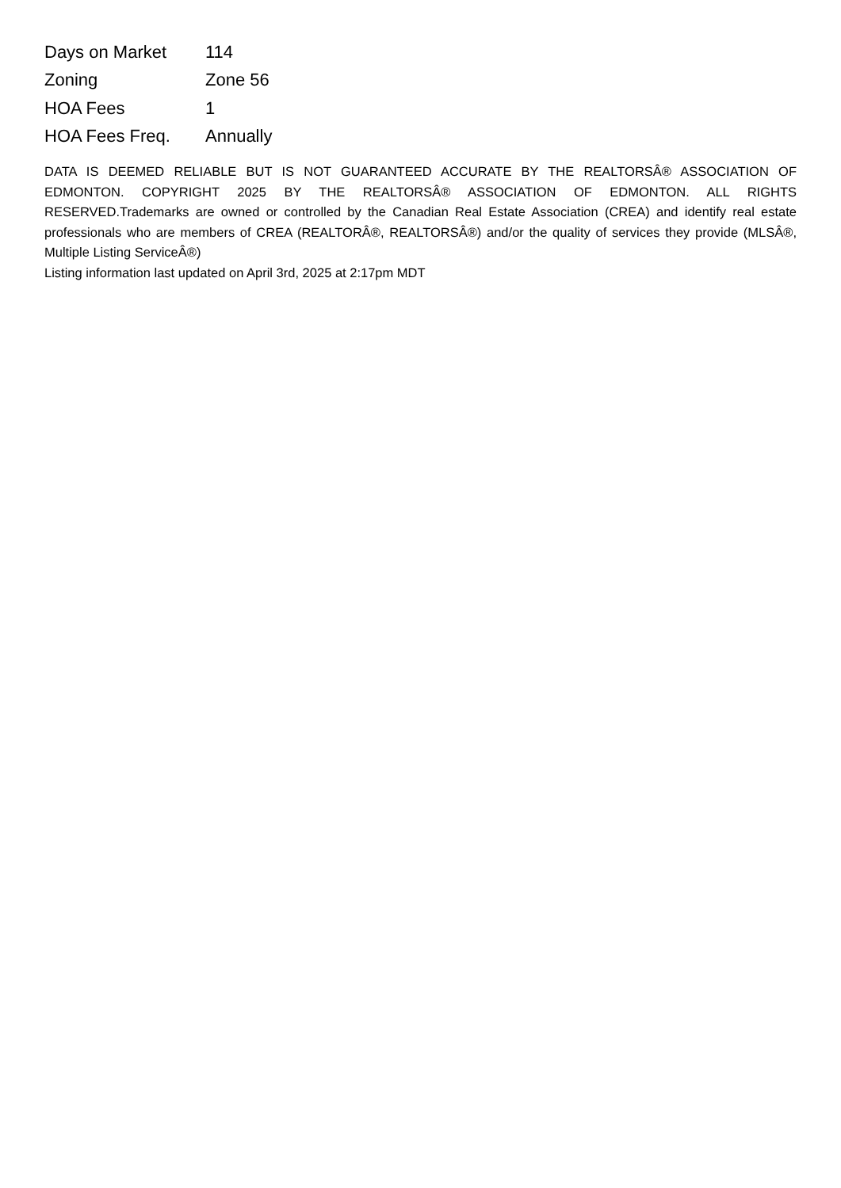| Days on Market | 114 |
| Zoning | Zone 56 |
| HOA Fees | 1 |
| HOA Fees Freq. | Annually |
DATA IS DEEMED RELIABLE BUT IS NOT GUARANTEED ACCURATE BY THE REALTORSÂ® ASSOCIATION OF EDMONTON. COPYRIGHT 2025 BY THE REALTORSÂ® ASSOCIATION OF EDMONTON. ALL RIGHTS RESERVED.Trademarks are owned or controlled by the Canadian Real Estate Association (CREA) and identify real estate professionals who are members of CREA (REALTORÂ®, REALTORSÂ®) and/or the quality of services they provide (MLSÂ®, Multiple Listing ServiceÂ®)
Listing information last updated on April 3rd, 2025 at 2:17pm MDT